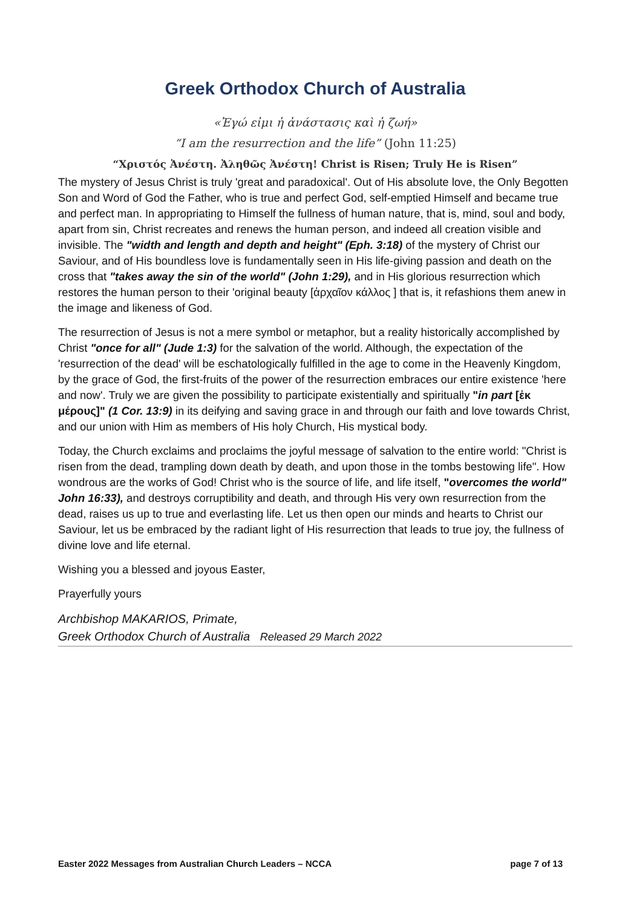Greek Orthodox Church of Australia
«Ἐγώ εἰμι ἡ ἀνάστασις καὶ ἡ ζωή»
“I am the resurrection and the life” (John 11:25)
“Χριστός Ἀνέστη. Ἀληθῶς Ἀνέστη! Christ is Risen; Truly He is Risen”
The mystery of Jesus Christ is truly 'great and paradoxical'. Out of His absolute love, the Only Begotten Son and Word of God the Father, who is true and perfect God, self-emptied Himself and became true and perfect man. In appropriating to Himself the fullness of human nature, that is, mind, soul and body, apart from sin, Christ recreates and renews the human person, and indeed all creation visible and invisible. The "width and length and depth and height" (Eph. 3:18) of the mystery of Christ our Saviour, and of His boundless love is fundamentally seen in His life-giving passion and death on the cross that "takes away the sin of the world" (John 1:29), and in His glorious resurrection which restores the human person to their 'original beauty [ἀρχαῖον κάλλος ] that is, it refashions them anew in the image and likeness of God.
The resurrection of Jesus is not a mere symbol or metaphor, but a reality historically accomplished by Christ "once for all" (Jude 1:3) for the salvation of the world. Although, the expectation of the 'resurrection of the dead' will be eschatologically fulfilled in the age to come in the Heavenly Kingdom, by the grace of God, the first-fruits of the power of the resurrection embraces our entire existence 'here and now'. Truly we are given the possibility to participate existentially and spiritually "in part [ἐκ μέρους]" (1 Cor. 13:9) in its deifying and saving grace in and through our faith and love towards Christ, and our union with Him as members of His holy Church, His mystical body.
Today, the Church exclaims and proclaims the joyful message of salvation to the entire world: "Christ is risen from the dead, trampling down death by death, and upon those in the tombs bestowing life". How wondrous are the works of God! Christ who is the source of life, and life itself, "overcomes the world" John 16:33), and destroys corruptibility and death, and through His very own resurrection from the dead, raises us up to true and everlasting life. Let us then open our minds and hearts to Christ our Saviour, let us be embraced by the radiant light of His resurrection that leads to true joy, the fullness of divine love and life eternal.
Wishing you a blessed and joyous Easter,
Prayerfully yours
Archbishop MAKARIOS, Primate,
Greek Orthodox Church of Australia Released 29 March 2022
Easter 2022 Messages from Australian Church Leaders – NCCA page 7 of 13